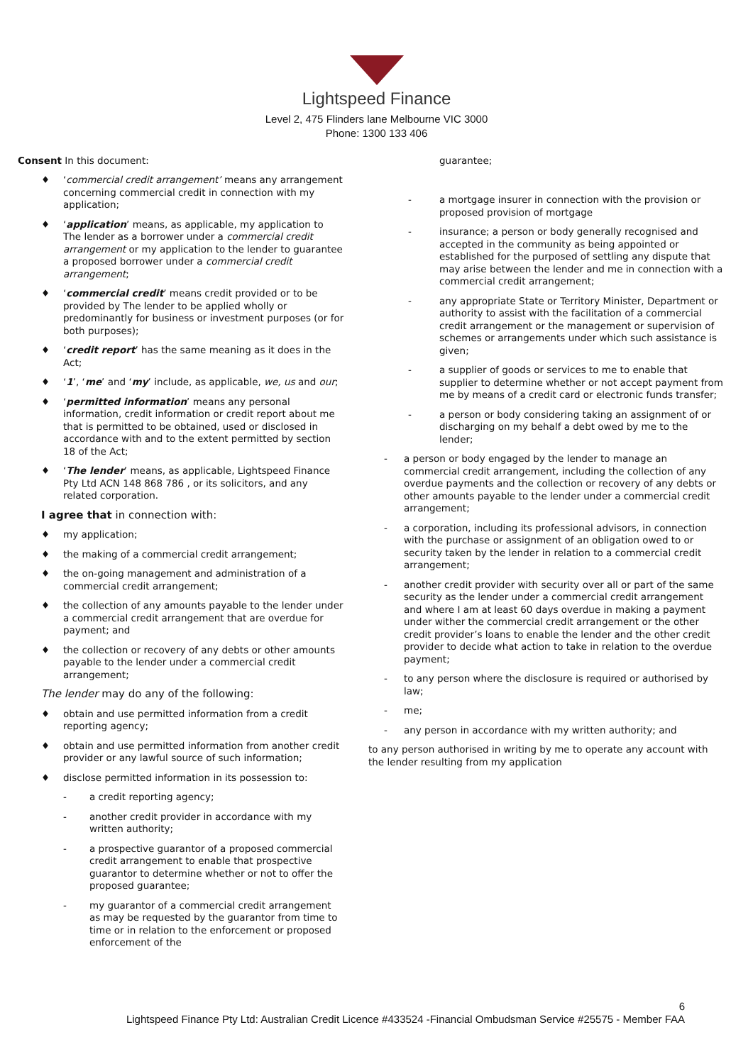Lightspeed Finance
Level 2, 475 Flinders lane Melbourne VIC 3000
Phone: 1300 133 406
Consent In this document:
♦ ‘commercial credit arrangement’ means any arrangement concerning commercial credit in connection with my application;
♦ ‘application’ means, as applicable, my application to The lender as a borrower under a commercial credit arrangement or my application to the lender to guarantee a proposed borrower under a commercial credit arrangement;
♦ ‘commercial credit’ means credit provided or to be provided by The lender to be applied wholly or predominantly for business or investment purposes (or for both purposes);
♦ ‘credit report’ has the same meaning as it does in the Act;
♦ ‘1’, ‘me’ and ‘my’ include, as applicable, we, us and our;
♦ ‘permitted information’ means any personal information, credit information or credit report about me that is permitted to be obtained, used or disclosed in accordance with and to the extent permitted by section 18 of the Act;
♦ ‘The lender’ means, as applicable, Lightspeed Finance Pty Ltd ACN 148 868 786 , or its solicitors, and any related corporation.
I agree that in connection with:
♦ my application;
♦ the making of a commercial credit arrangement;
♦ the on-going management and administration of a commercial credit arrangement;
♦ the collection of any amounts payable to the lender under a commercial credit arrangement that are overdue for payment; and
♦ the collection or recovery of any debts or other amounts payable to the lender under a commercial credit arrangement;
The lender may do any of the following:
♦ obtain and use permitted information from a credit reporting agency;
♦ obtain and use permitted information from another credit provider or any lawful source of such information;
♦ disclose permitted information in its possession to:
- a credit reporting agency;
- another credit provider in accordance with my written authority;
- a prospective guarantor of a proposed commercial credit arrangement to enable that prospective guarantor to determine whether or not to offer the proposed guarantee;
- my guarantor of a commercial credit arrangement as may be requested by the guarantor from time to time or in relation to the enforcement or proposed enforcement of the
guarantee;
- a mortgage insurer in connection with the provision or proposed provision of mortgage
- insurance; a person or body generally recognised and accepted in the community as being appointed or established for the purposed of settling any dispute that may arise between the lender and me in connection with a commercial credit arrangement;
- any appropriate State or Territory Minister, Department or authority to assist with the facilitation of a commercial credit arrangement or the management or supervision of schemes or arrangements under which such assistance is given;
- a supplier of goods or services to me to enable that supplier to determine whether or not accept payment from me by means of a credit card or electronic funds transfer;
- a person or body considering taking an assignment of or discharging on my behalf a debt owed by me to the lender;
- a person or body engaged by the lender to manage an commercial credit arrangement, including the collection of any overdue payments and the collection or recovery of any debts or other amounts payable to the lender under a commercial credit arrangement;
- a corporation, including its professional advisors, in connection with the purchase or assignment of an obligation owed to or security taken by the lender in relation to a commercial credit arrangement;
- another credit provider with security over all or part of the same security as the lender under a commercial credit arrangement and where I am at least 60 days overdue in making a payment under wither the commercial credit arrangement or the other credit provider’s loans to enable the lender and the other credit provider to decide what action to take in relation to the overdue payment;
- to any person where the disclosure is required or authorised by law;
- me;
- any person in accordance with my written authority; and
to any person authorised in writing by me to operate any account with the lender resulting from my application
6
Lightspeed Finance Pty Ltd: Australian Credit Licence #433524 -Financial Ombudsman Service #25575 - Member FAA